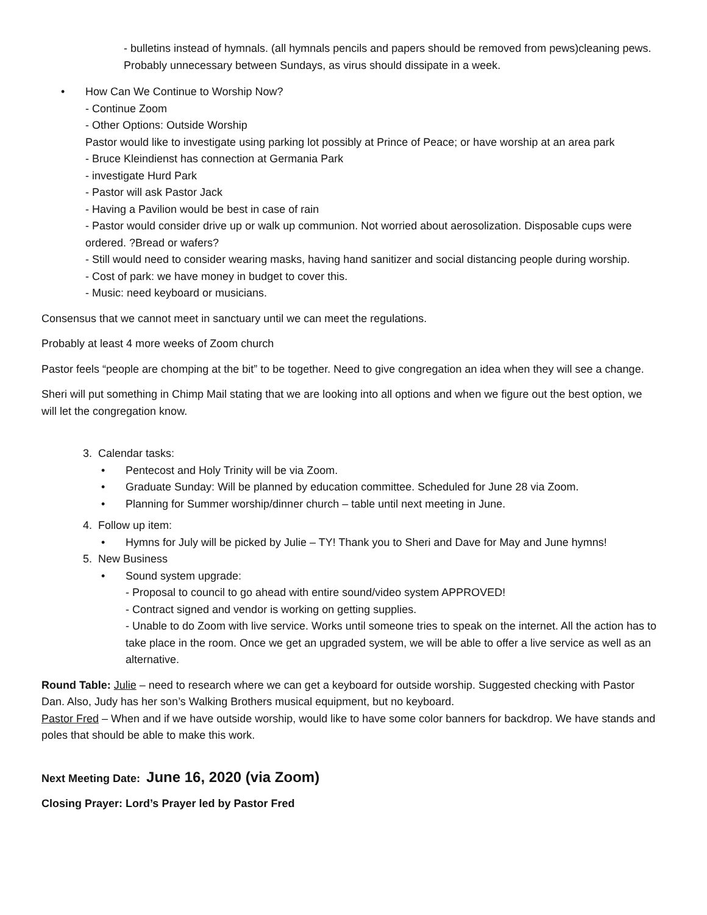- bulletins instead of hymnals. (all hymnals pencils and papers should be removed from pews)cleaning pews. Probably unnecessary between Sundays, as virus should dissipate in a week.
• How Can We Continue to Worship Now?
- Continue Zoom
- Other Options: Outside Worship
Pastor would like to investigate using parking lot possibly at Prince of Peace; or have worship at an area park
- Bruce Kleindienst has connection at Germania Park
- investigate Hurd Park
- Pastor will ask Pastor Jack
- Having a Pavilion would be best in case of rain
- Pastor would consider drive up or walk up communion. Not worried about aerosolization. Disposable cups were ordered. ?Bread or wafers?
- Still would need to consider wearing masks, having hand sanitizer and social distancing people during worship.
- Cost of park: we have money in budget to cover this.
- Music: need keyboard or musicians.
Consensus that we cannot meet in sanctuary until we can meet the regulations.
Probably at least 4 more weeks of Zoom church
Pastor feels “people are chomping at the bit” to be together. Need to give congregation an idea when they will see a change.
Sheri will put something in Chimp Mail stating that we are looking into all options and when we figure out the best option, we will let the congregation know.
3. Calendar tasks:
• Pentecost and Holy Trinity will be via Zoom.
• Graduate Sunday: Will be planned by education committee. Scheduled for June 28 via Zoom.
• Planning for Summer worship/dinner church – table until next meeting in June.
4. Follow up item:
• Hymns for July will be picked by Julie – TY! Thank you to Sheri and Dave for May and June hymns!
5. New Business
• Sound system upgrade:
- Proposal to council to go ahead with entire sound/video system APPROVED!
- Contract signed and vendor is working on getting supplies.
- Unable to do Zoom with live service. Works until someone tries to speak on the internet. All the action has to take place in the room. Once we get an upgraded system, we will be able to offer a live service as well as an alternative.
Round Table: Julie – need to research where we can get a keyboard for outside worship. Suggested checking with Pastor Dan. Also, Judy has her son’s Walking Brothers musical equipment, but no keyboard.
Pastor Fred – When and if we have outside worship, would like to have some color banners for backdrop. We have stands and poles that should be able to make this work.
Next Meeting Date: June 16, 2020 (via Zoom)
Closing Prayer: Lord’s Prayer led by Pastor Fred